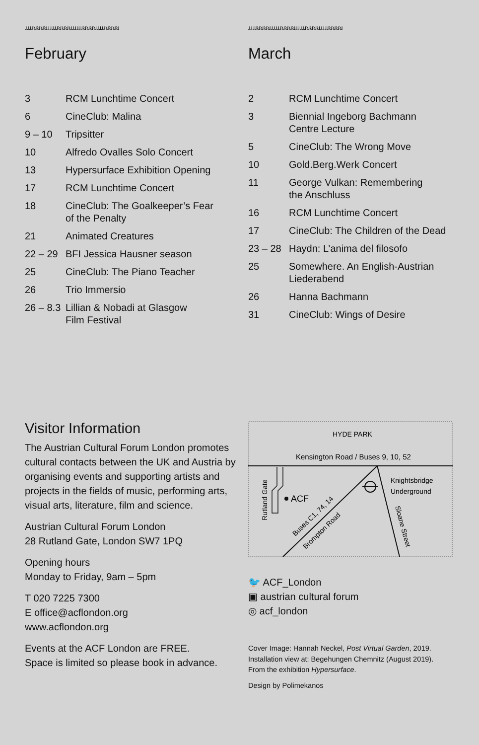ɹɹɹɹᴚᴚᴚᴚɹɹɹɹɹᴚᴚᴚᴚɹɹɹɹɹᴚᴚᴚᴚɹɹɹɹᴚᴚᴚᴚ
February
| 3 | RCM Lunchtime Concert |
| 6 | CineClub: Malina |
| 9 – 10 | Tripsitter |
| 10 | Alfredo Ovalles Solo Concert |
| 13 | Hypersurface Exhibition Opening |
| 17 | RCM Lunchtime Concert |
| 18 | CineClub: The Goalkeeper’s Fear of the Penalty |
| 21 | Animated Creatures |
| 22 – 29 | BFI Jessica Hausner season |
| 25 | CineClub: The Piano Teacher |
| 26 | Trio Immersio |
| 26 – 8.3 | Lillian & Nobadi at Glasgow Film Festival |
ɹɹɹɹᴚᴚᴚᴚɹɹɹɹɹᴚᴚᴚᴚɹɹɹɹɹᴚᴚᴚᴚɹɹɹɹᴚᴚᴚᴚ
March
| 2 | RCM Lunchtime Concert |
| 3 | Biennial Ingeborg Bachmann Centre Lecture |
| 5 | CineClub: The Wrong Move |
| 10 | Gold.Berg.Werk Concert |
| 11 | George Vulkan: Remembering the Anschluss |
| 16 | RCM Lunchtime Concert |
| 17 | CineClub: The Children of the Dead |
| 23 – 28 | Haydn: L’anima del filosofo |
| 25 | Somewhere. An English-Austrian Liederabend |
| 26 | Hanna Bachmann |
| 31 | CineClub: Wings of Desire |
Visitor Information
The Austrian Cultural Forum London promotes cultural contacts between the UK and Austria by organising events and supporting artists and projects in the fields of music, performing arts, visual arts, literature, film and science.
Austrian Cultural Forum London
28 Rutland Gate, London SW7 1PQ
Opening hours
Monday to Friday, 9am – 5pm
T 020 7225 7300
E office@acflondon.org
www.acflondon.org
Events at the ACF London are FREE.
Space is limited so please book in advance.
HYDE PARK
Kensington Road / Buses 9, 10, 52
ACF
Rutland Gate
Knightsbridge
Underground
Buses C1, 74, 14
Brompton Road
Sloane Street
🐦 ACF_London
▣ austrian cultural forum
◎ acf_london
Cover Image: Hannah Neckel, Post Virtual Garden, 2019.
Installation view at: Begehungen Chemnitz (August 2019).
From the exhibition Hypersurface.
Design by Polimekanos